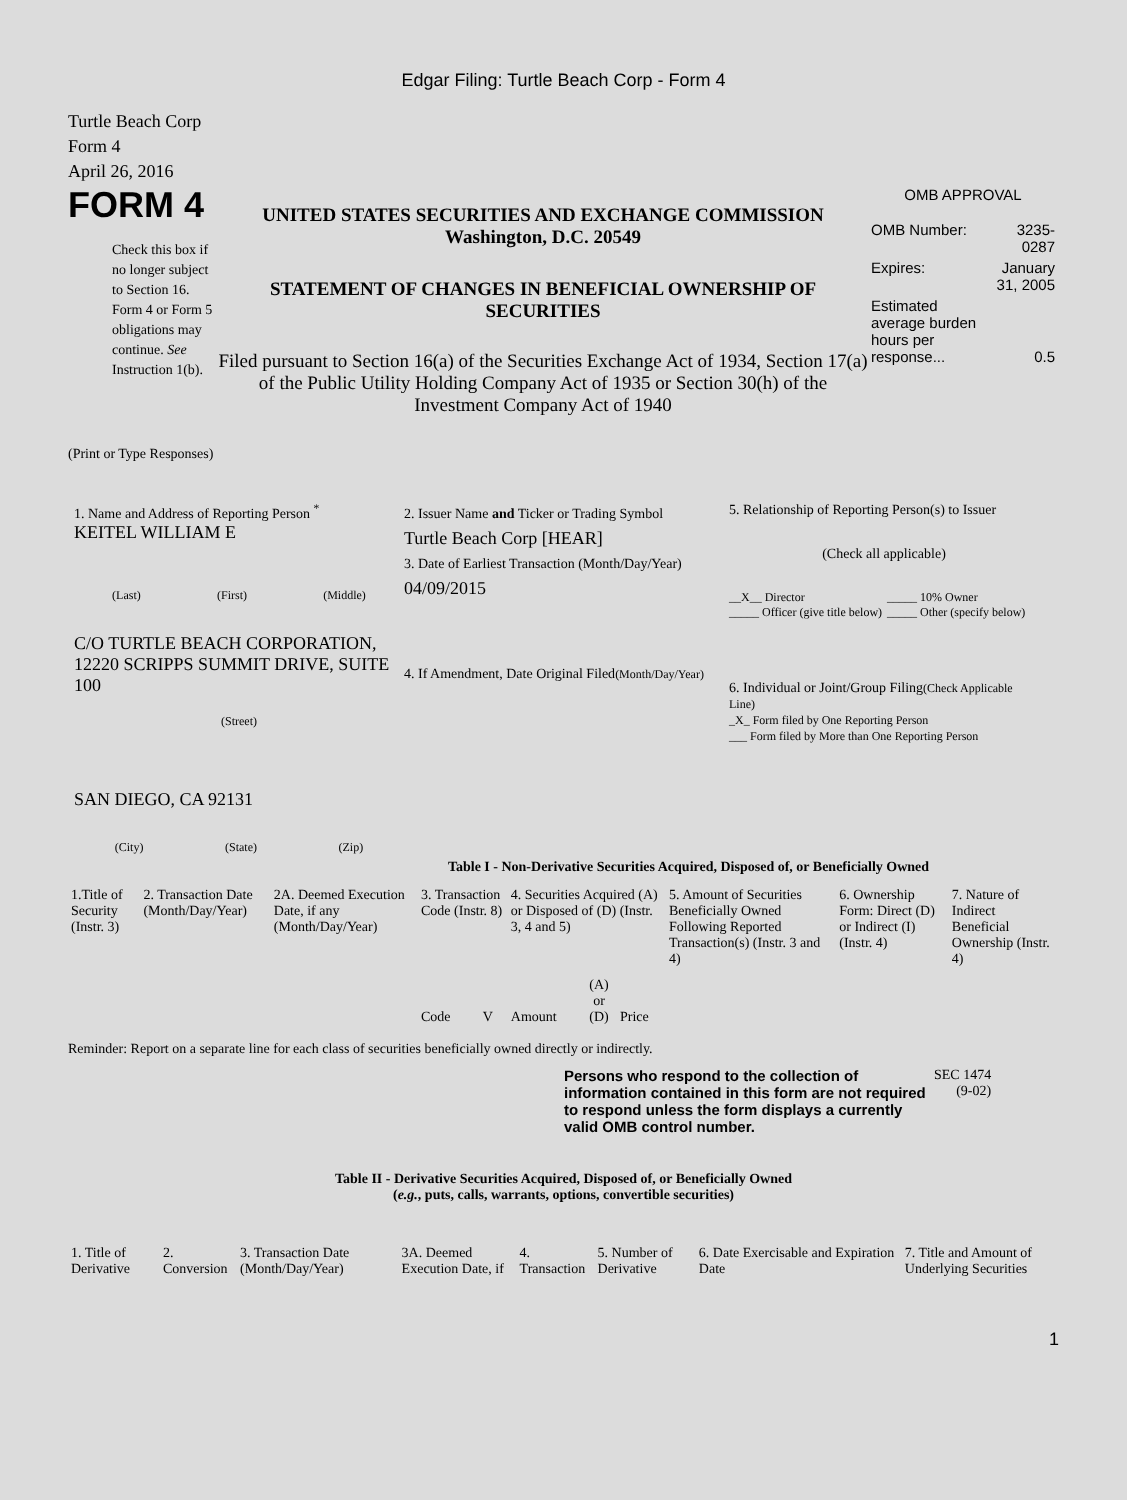Edgar Filing: Turtle Beach Corp - Form 4
Turtle Beach Corp
Form 4
April 26, 2016
FORM 4
Check this box if no longer subject to Section 16. Form 4 or Form 5 obligations may continue. See Instruction 1(b).
UNITED STATES SECURITIES AND EXCHANGE COMMISSION
Washington, D.C. 20549
STATEMENT OF CHANGES IN BENEFICIAL OWNERSHIP OF SECURITIES
Filed pursuant to Section 16(a) of the Securities Exchange Act of 1934, Section 17(a) of the Public Utility Holding Company Act of 1935 or Section 30(h) of the Investment Company Act of 1940
OMB APPROVAL
| OMB Number: | 3235-0287 |
| Expires: | January 31, 2005 |
| Estimated average burden hours per response... | 0.5 |
(Print or Type Responses)
1. Name and Address of Reporting Person <sup>*</sup>
KEITEL WILLIAM E
(Last) (First) (Middle)
C/O TURTLE BEACH CORPORATION, 12220 SCRIPPS SUMMIT DRIVE, SUITE 100
(Street)
SAN DIEGO, CA 92131
(City) (State) (Zip)
2. Issuer Name and Ticker or Trading Symbol
Turtle Beach Corp [HEAR]
3. Date of Earliest Transaction (Month/Day/Year)
04/09/2015
4. If Amendment, Date Original Filed(Month/Day/Year)
5. Relationship of Reporting Person(s) to Issuer
(Check all applicable)
__X__ Director
_____ Officer (give title below)
_____ 10% Owner
_____ Other (specify below)
6. Individual or Joint/Group Filing(Check Applicable Line)
_X_ Form filed by One Reporting Person
___ Form filed by More than One Reporting Person
Table I - Non-Derivative Securities Acquired, Disposed of, or Beneficially Owned
| 1.Title of Security (Instr. 3) | 2. Transaction Date (Month/Day/Year) | 2A. Deemed Execution Date, if any (Month/Day/Year) | 3. Transaction Code (Instr. 8) | | 4. Securities Acquired (A) or Disposed of (D) (Instr. 3, 4 and 5) | | | 5. Amount of Securities Beneficially Owned Following Reported Transaction(s) (Instr. 3 and 4) | 6. Ownership Form: Direct (D) or Indirect (I) (Instr. 4) | 7. Nature of Indirect Beneficial Ownership (Instr. 4) |
| --- | --- | --- | --- | --- | --- | --- | --- | --- | --- | --- |
| | | | Code | V | Amount | (A) or (D) | Price | | | |
Reminder: Report on a separate line for each class of securities beneficially owned directly or indirectly.
Persons who respond to the collection of information contained in this form are not required to respond unless the form displays a currently valid OMB control number.
SEC 1474
(9-02)
Table II - Derivative Securities Acquired, Disposed of, or Beneficially Owned
(e.g., puts, calls, warrants, options, convertible securities)
| 1. Title of Derivative | 2. Conversion | 3. Transaction Date (Month/Day/Year) | 3A. Deemed Execution Date, if | 4. Transaction | 5. Number of Derivative | 6. Date Exercisable and Expiration Date | 7. Title and Amount of Underlying Securities |
| --- | --- | --- | --- | --- | --- | --- | --- |
1